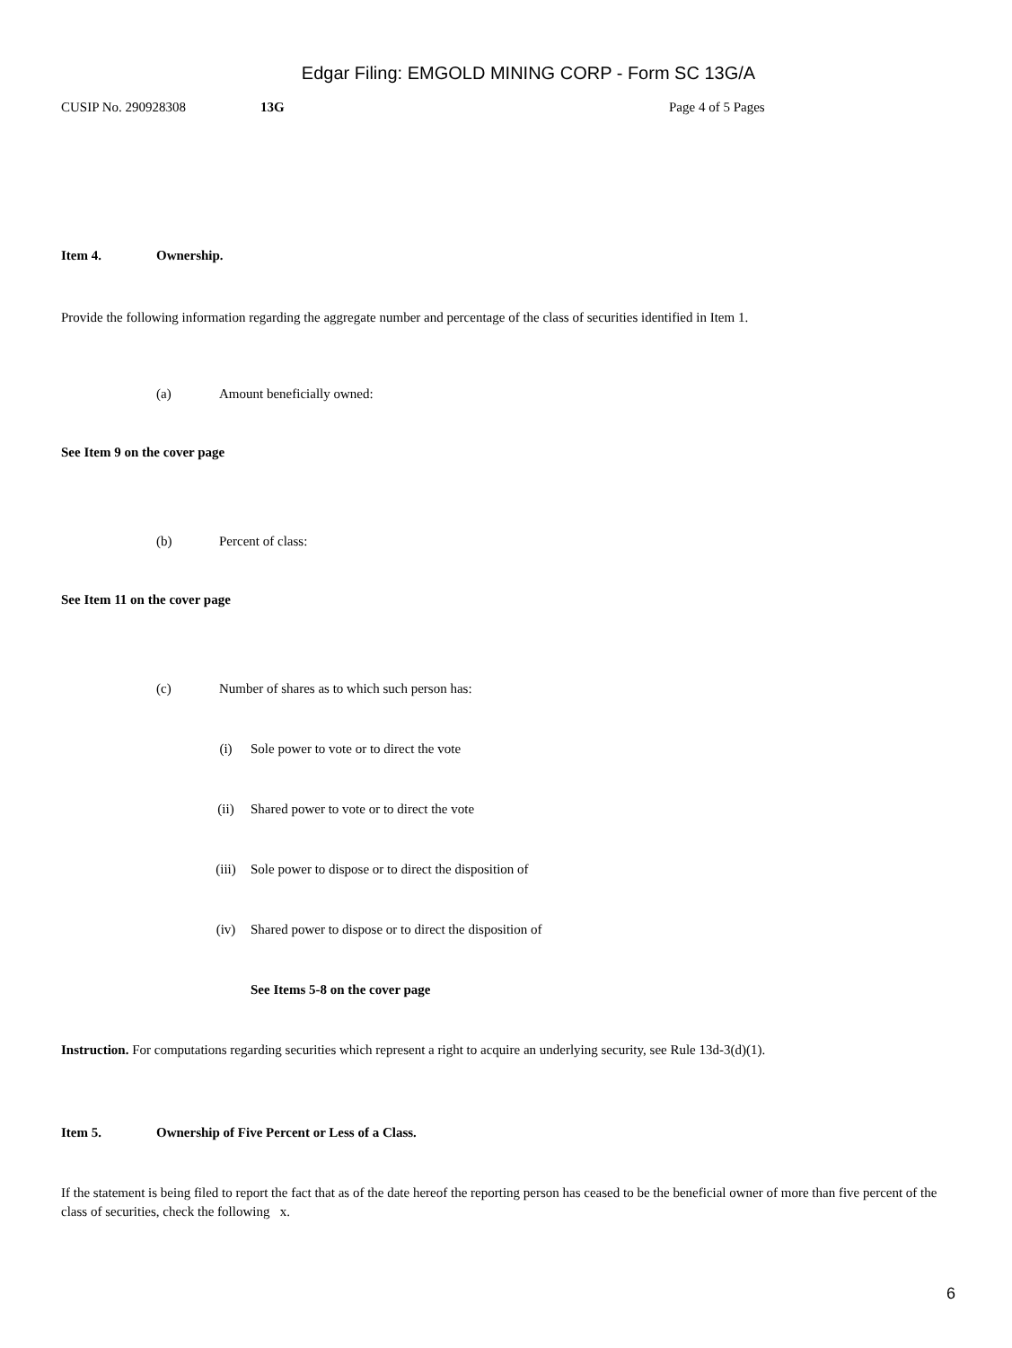Edgar Filing: EMGOLD MINING CORP - Form SC 13G/A
CUSIP No. 290928308 13G Page 4 of 5 Pages
Item 4. Ownership.
Provide the following information regarding the aggregate number and percentage of the class of securities identified in Item 1.
(a) Amount beneficially owned:
See Item 9 on the cover page
(b) Percent of class:
See Item 11 on the cover page
(c) Number of shares as to which such person has:
(i) Sole power to vote or to direct the vote
(ii) Shared power to vote or to direct the vote
(iii) Sole power to dispose or to direct the disposition of
(iv) Shared power to dispose or to direct the disposition of
See Items 5-8 on the cover page
Instruction. For computations regarding securities which represent a right to acquire an underlying security, see Rule 13d-3(d)(1).
Item 5. Ownership of Five Percent or Less of a Class.
If the statement is being filed to report the fact that as of the date hereof the reporting person has ceased to be the beneficial owner of more than five percent of the class of securities, check the following x.
6